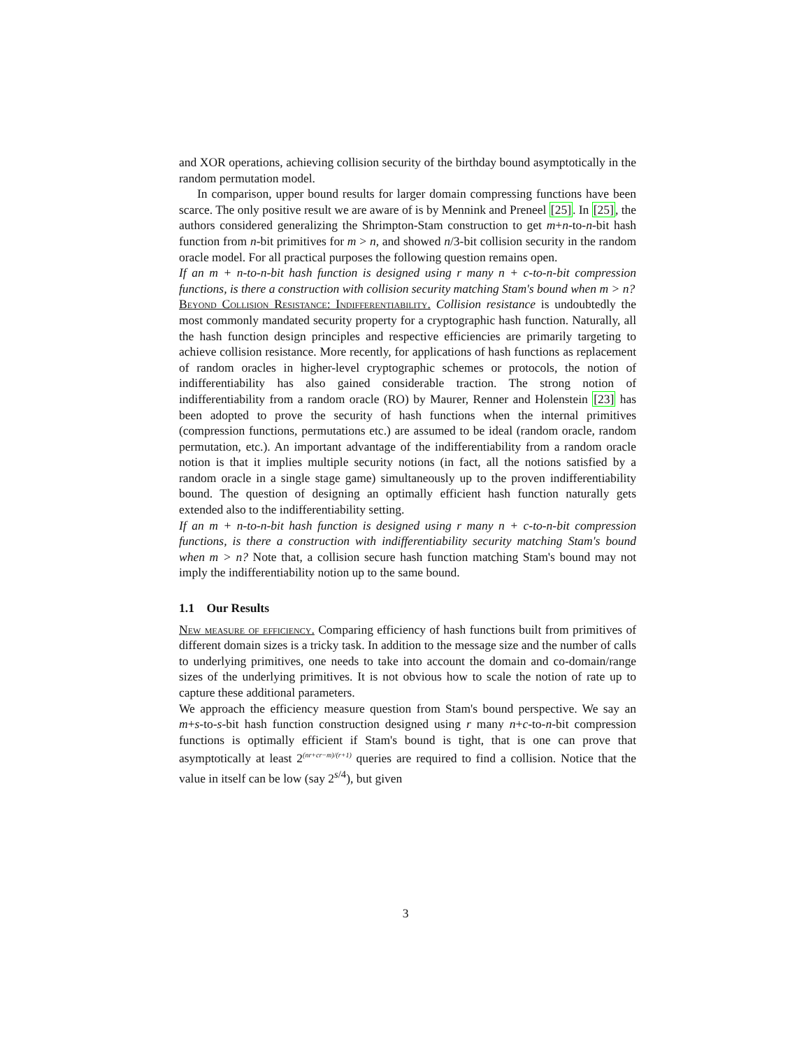and XOR operations, achieving collision security of the birthday bound asymptotically in the random permutation model.
In comparison, upper bound results for larger domain compressing functions have been scarce. The only positive result we are aware of is by Mennink and Preneel [25]. In [25], the authors considered generalizing the Shrimpton-Stam construction to get m+n-to-n-bit hash function from n-bit primitives for m > n, and showed n/3-bit collision security in the random oracle model. For all practical purposes the following question remains open.
If an m + n-to-n-bit hash function is designed using r many n + c-to-n-bit compression functions, is there a construction with collision security matching Stam's bound when m > n?
Beyond Collision Resistance: Indifferentiability. Collision resistance is undoubtedly the most commonly mandated security property for a cryptographic hash function. Naturally, all the hash function design principles and respective efficiencies are primarily targeting to achieve collision resistance. More recently, for applications of hash functions as replacement of random oracles in higher-level cryptographic schemes or protocols, the notion of indifferentiability has also gained considerable traction. The strong notion of indifferentiability from a random oracle (RO) by Maurer, Renner and Holenstein [23] has been adopted to prove the security of hash functions when the internal primitives (compression functions, permutations etc.) are assumed to be ideal (random oracle, random permutation, etc.). An important advantage of the indifferentiability from a random oracle notion is that it implies multiple security notions (in fact, all the notions satisfied by a random oracle in a single stage game) simultaneously up to the proven indifferentiability bound. The question of designing an optimally efficient hash function naturally gets extended also to the indifferentiability setting.
If an m + n-to-n-bit hash function is designed using r many n + c-to-n-bit compression functions, is there a construction with indifferentiability security matching Stam's bound when m > n? Note that, a collision secure hash function matching Stam's bound may not imply the indifferentiability notion up to the same bound.
1.1 Our Results
New measure of efficiency. Comparing efficiency of hash functions built from primitives of different domain sizes is a tricky task. In addition to the message size and the number of calls to underlying primitives, one needs to take into account the domain and co-domain/range sizes of the underlying primitives. It is not obvious how to scale the notion of rate up to capture these additional parameters.
We approach the efficiency measure question from Stam's bound perspective. We say an m+s-to-s-bit hash function construction designed using r many n+c-to-n-bit compression functions is optimally efficient if Stam's bound is tight, that is one can prove that asymptotically at least 2<sup>(nr+cr−m)/(r+1)</sup> queries are required to find a collision. Notice that the value in itself can be low (say 2<sup>s/4</sup>), but given
3